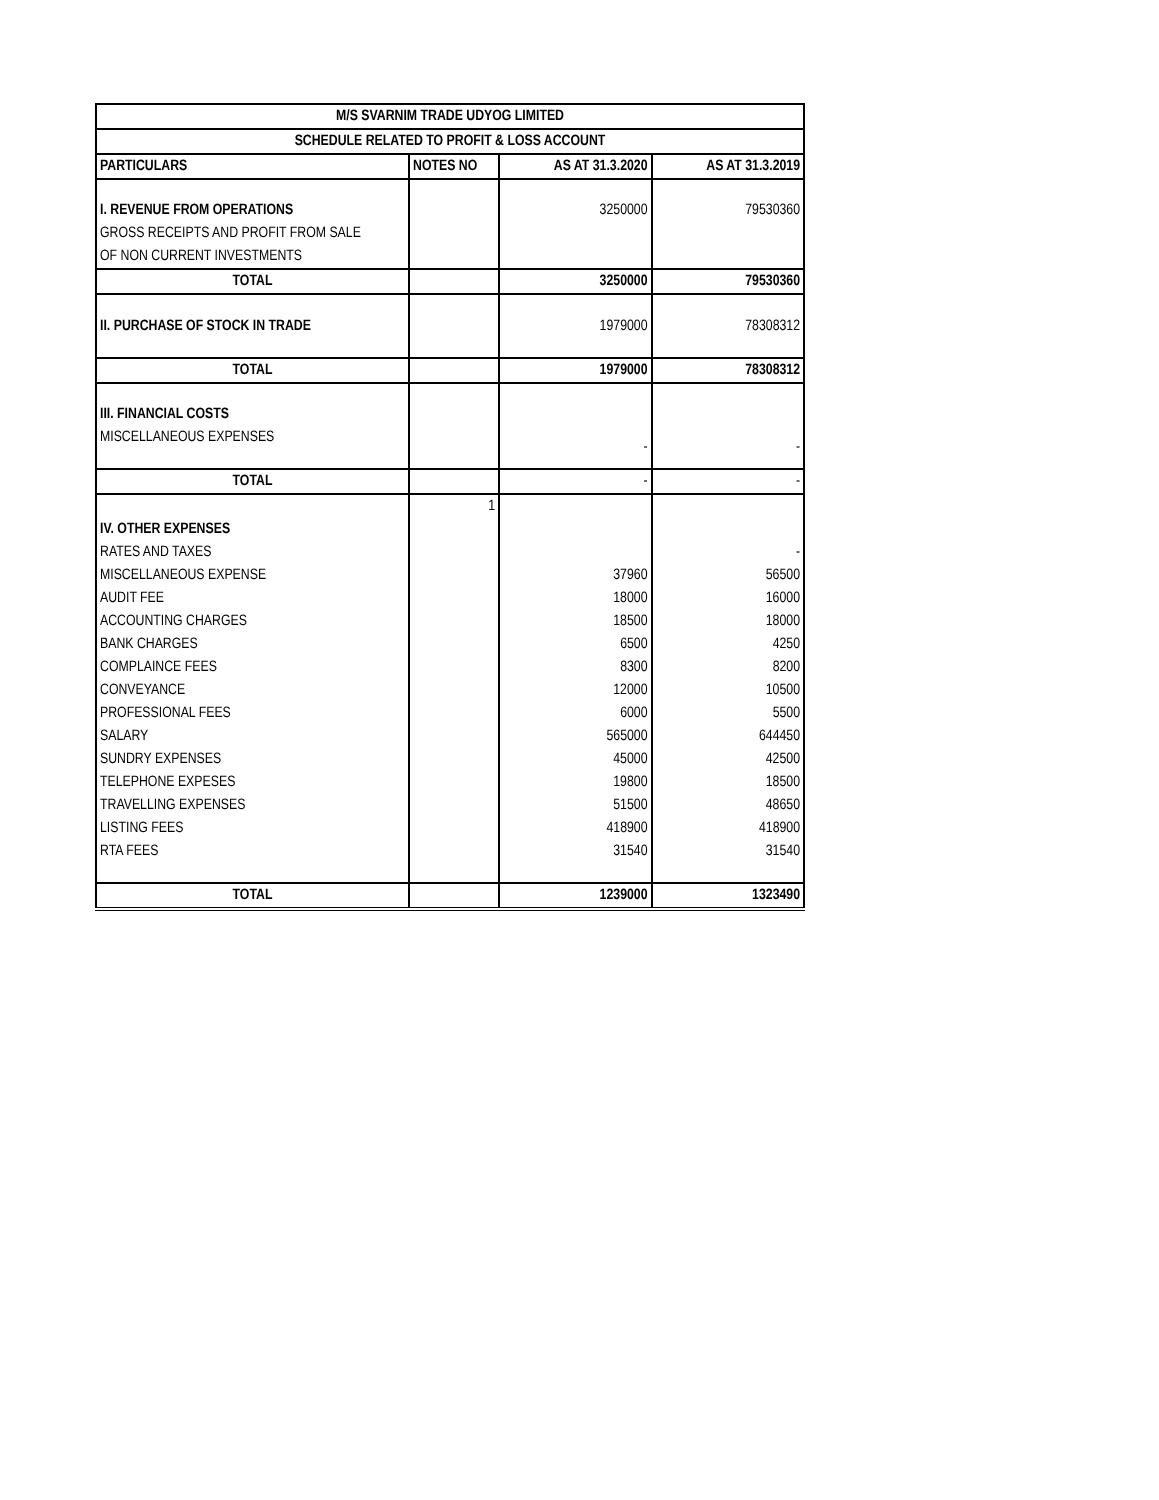| M/S SVARNIM TRADE UDYOG LIMITED | | | |
| --- | --- | --- | --- |
| SCHEDULE RELATED TO PROFIT & LOSS ACCOUNT | | | |
| PARTICULARS | NOTES NO | AS AT 31.3.2020 | AS AT 31.3.2019 |
| I. REVENUE FROM OPERATIONS | | 3250000 | 79530360 |
| GROSS RECEIPTS AND PROFIT FROM SALE | | | |
| OF NON CURRENT INVESTMENTS | | | |
| TOTAL | | 3250000 | 79530360 |
| II. PURCHASE OF STOCK IN TRADE | | 1979000 | 78308312 |
| TOTAL | | 1979000 | 78308312 |
| III. FINANCIAL COSTS | | | |
| MISCELLANEOUS EXPENSES | | - | - |
| TOTAL | | - | - |
| | 1 | | |
| IV. OTHER EXPENSES | | | |
| RATES AND TAXES | | | - |
| MISCELLANEOUS EXPENSE | | 37960 | 56500 |
| AUDIT FEE | | 18000 | 16000 |
| ACCOUNTING CHARGES | | 18500 | 18000 |
| BANK CHARGES | | 6500 | 4250 |
| COMPLAINCE FEES | | 8300 | 8200 |
| CONVEYANCE | | 12000 | 10500 |
| PROFESSIONAL FEES | | 6000 | 5500 |
| SALARY | | 565000 | 644450 |
| SUNDRY EXPENSES | | 45000 | 42500 |
| TELEPHONE EXPESES | | 19800 | 18500 |
| TRAVELLING EXPENSES | | 51500 | 48650 |
| LISTING FEES | | 418900 | 418900 |
| RTA FEES | | 31540 | 31540 |
| TOTAL | | 1239000 | 1323490 |